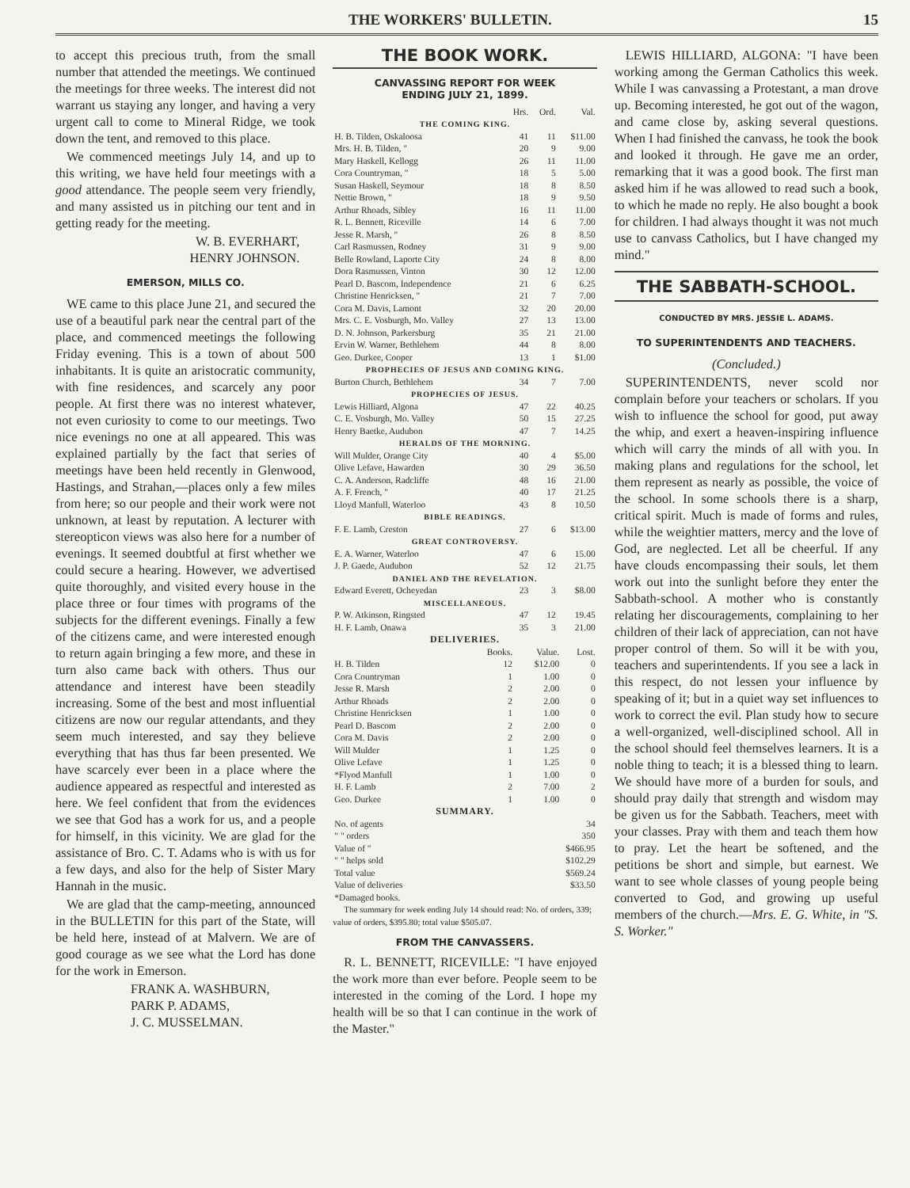THE WORKERS' BULLETIN. 15
to accept this precious truth, from the small number that attended the meetings. We continued the meetings for three weeks. The interest did not warrant us staying any longer, and having a very urgent call to come to Mineral Ridge, we took down the tent, and removed to this place.
We commenced meetings July 14, and up to this writing, we have held four meetings with a good attendance. The people seem very friendly, and many assisted us in pitching our tent and in getting ready for the meeting.
W. B. EVERHART,
HENRY JOHNSON.
EMERSON, MILLS CO.
WE came to this place June 21, and secured the use of a beautiful park near the central part of the place, and commenced meetings the following Friday evening. This is a town of about 500 inhabitants. It is quite an aristocratic community, with fine residences, and scarcely any poor people. At first there was no interest whatever, not even curiosity to come to our meetings. Two nice evenings no one at all appeared. This was explained partially by the fact that series of meetings have been held recently in Glenwood, Hastings, and Strahan,—places only a few miles from here; so our people and their work were not unknown, at least by reputation. A lecturer with stereopticon views was also here for a number of evenings. It seemed doubtful at first whether we could secure a hearing. However, we advertised quite thoroughly, and visited every house in the place three or four times with programs of the subjects for the different evenings. Finally a few of the citizens came, and were interested enough to return again bringing a few more, and these in turn also came back with others. Thus our attendance and interest have been steadily increasing. Some of the best and most influential citizens are now our regular attendants, and they seem much interested, and say they believe everything that has thus far been presented. We have scarcely ever been in a place where the audience appeared as respectful and interested as here. We feel confident that from the evidences we see that God has a work for us, and a people for himself, in this vicinity. We are glad for the assistance of Bro. C. T. Adams who is with us for a few days, and also for the help of Sister Mary Hannah in the music.
We are glad that the camp-meeting, announced in the BULLETIN for this part of the State, will be held here, instead of at Malvern. We are of good courage as we see what the Lord has done for the work in Emerson.
FRANK A. WASHBURN,
PARK P. ADAMS,
J. C. MUSSELMAN.
THE BOOK WORK.
CANVASSING REPORT FOR WEEK
ENDING JULY 21, 1899.
| | Hrs. | Ord. | Val. |
| THE COMING KING. | | | |
| H. B. Tilden, Oskaloosa | 41 | 11 | $11.00 |
| Mrs. H. B. Tilden, " | 20 | 9 | 9.00 |
| Mary Haskell, Kellogg | 26 | 11 | 11.00 |
| Cora Countryman, " | 18 | 5 | 5.00 |
| Susan Haskell, Seymour | 18 | 8 | 8.50 |
| Nettie Brown, " | 18 | 9 | 9.50 |
| Arthur Rhoads, Sibley | 16 | 11 | 11.00 |
| R. L. Bennett, Riceville | 14 | 6 | 7.00 |
| Jesse R. Marsh, " | 26 | 8 | 8.50 |
| Carl Rasmussen, Rodney | 31 | 9 | 9.00 |
| Belle Rowland, Laporte City | 24 | 8 | 8.00 |
| Dora Rasmussen, Vinton | 30 | 12 | 12.00 |
| Pearl D. Bascom, Independence | 21 | 6 | 6.25 |
| Christine Henricksen, " | 21 | 7 | 7.00 |
| Cora M. Davis, Lamont | 32 | 20 | 20.00 |
| Mrs. C. E. Vosburgh, Mo. Valley | 27 | 13 | 13.00 |
| D. N. Johnson, Parkersburg | 35 | 21 | 21.00 |
| Ervin W. Warner, Bethlehem | 44 | 8 | 8.00 |
| Geo. Durkee, Cooper | 13 | 1 | $1.00 |
| PROPHECIES OF JESUS AND COMING KING. | | | |
| Burton Church, Bethlehem | 34 | 7 | 7.00 |
| PROPHECIES OF JESUS. | | | |
| Lewis Hilliard, Algona | 47 | 22 | 40.25 |
| C. E. Vosburgh, Mo. Valley | 50 | 15 | 27.25 |
| Henry Baetke, Audubon | 47 | 7 | 14.25 |
| HERALDS OF THE MORNING. | | | |
| Will Mulder, Orange City | 40 | 4 | $5.00 |
| Olive Lefave, Hawarden | 30 | 29 | 36.50 |
| C. A. Anderson, Radcliffe | 48 | 16 | 21.00 |
| A. F. French, " | 40 | 17 | 21.25 |
| Lloyd Manfull, Waterloo | 43 | 8 | 10.50 |
| BIBLE READINGS. | | | |
| F. E. Lamb, Creston | 27 | 6 | $13.00 |
| GREAT CONTROVERSY. | | | |
| E. A. Warner, Waterloo | 47 | 6 | 15.00 |
| J. P. Gaede, Audubon | 52 | 12 | 21.75 |
| DANIEL AND THE REVELATION. | | | |
| Edward Everett, Ocheyedan | 23 | 3 | $8.00 |
| MISCELLANEOUS. | | | |
| P. W. Atkinson, Ringsted | 47 | 12 | 19.45 |
| H. F. Lamb, Onawa | 35 | 3 | 21.00 |
| DELIVERIES. | | | |
| | Books. | Value. | Lost. |
| H. B. Tilden | 12 | $12.00 | 0 |
| Cora Countryman | 1 | 1.00 | 0 |
| Jesse R. Marsh | 2 | 2.00 | 0 |
| Arthur Rhoads | 2 | 2.00 | 0 |
| Christine Henricksen | 1 | 1.00 | 0 |
| Pearl D. Bascom | 2 | 2.00 | 0 |
| Cora M. Davis | 2 | 2.00 | 0 |
| Will Mulder | 1 | 1.25 | 0 |
| Olive Lefave | 1 | 1.25 | 0 |
| *Flyod Manfull | 1 | 1.00 | 0 |
| H. F. Lamb | 2 | 7.00 | 2 |
| Geo. Durkee | 1 | 1.00 | 0 |
| SUMMARY. | | | |
| No. of agents | 34 |
| " " orders | 350 |
| Value of " | $466.95 |
| " " helps sold | $102.29 |
| Total value | $569.24 |
| Value of deliveries | $33.50 |
| *Damaged books. | |
The summary for week ending July 14 should read: No. of orders, 339; value of orders, $395.80; total value $505.07.
FROM THE CANVASSERS.
R. L. BENNETT, RICEVILLE: "I have enjoyed the work more than ever before. People seem to be interested in the coming of the Lord. I hope my health will be so that I can continue in the work of the Master."
LEWIS HILLIARD, ALGONA: "I have been working among the German Catholics this week. While I was canvassing a Protestant, a man drove up. Becoming interested, he got out of the wagon, and came close by, asking several questions. When I had finished the canvass, he took the book and looked it through. He gave me an order, remarking that it was a good book. The first man asked him if he was allowed to read such a book, to which he made no reply. He also bought a book for children. I had always thought it was not much use to canvass Catholics, but I have changed my mind."
THE SABBATH-SCHOOL.
CONDUCTED BY MRS. JESSIE L. ADAMS.
TO SUPERINTENDENTS AND TEACHERS.
(Concluded.)
SUPERINTENDENTS, never scold nor complain before your teachers or scholars. If you wish to influence the school for good, put away the whip, and exert a heaven-inspiring influence which will carry the minds of all with you. In making plans and regulations for the school, let them represent as nearly as possible, the voice of the school. In some schools there is a sharp, critical spirit. Much is made of forms and rules, while the weightier matters, mercy and the love of God, are neglected. Let all be cheerful. If any have clouds encompassing their souls, let them work out into the sunlight before they enter the Sabbath-school. A mother who is constantly relating her discouragements, complaining to her children of their lack of appreciation, can not have proper control of them. So will it be with you, teachers and superintendents. If you see a lack in this respect, do not lessen your influence by speaking of it; but in a quiet way set influences to work to correct the evil. Plan study how to secure a well-organized, well-disciplined school. All in the school should feel themselves learners. It is a noble thing to teach; it is a blessed thing to learn. We should have more of a burden for souls, and should pray daily that strength and wisdom may be given us for the Sabbath. Teachers, meet with your classes. Pray with them and teach them how to pray. Let the heart be softened, and the petitions be short and simple, but earnest. We want to see whole classes of young people being converted to God, and growing up useful members of the church.—Mrs. E. G. White, in "S. S. Worker."